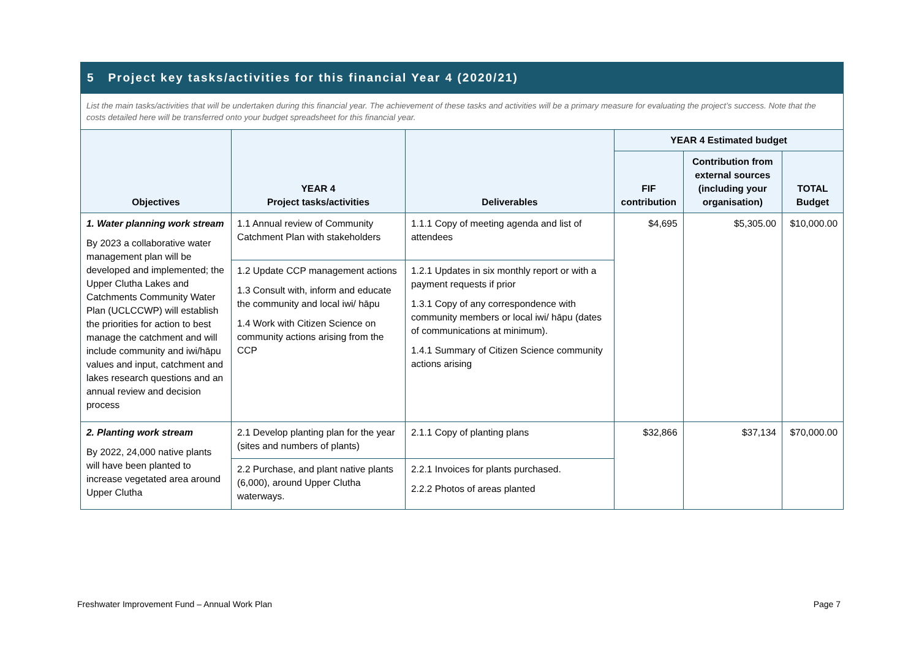5 Project key tasks/activities for this financial Year 4 (2020/21)
List the main tasks/activities that will be undertaken during this financial year. The achievement of these tasks and activities will be a primary measure for evaluating the project’s success. Note that the costs detailed here will be transferred onto your budget spreadsheet for this financial year.
| Objectives | YEAR 4 Project tasks/activities | Deliverables | YEAR 4 Estimated budget | | |
| --- | --- | --- | --- | --- | --- |
| | | | FIF contribution | Contribution from external sources (including your organisation) | TOTAL Budget |
| 1. Water planning work stream By 2023 a collaborative water management plan will be developed and implemented; the Upper Clutha Lakes and Catchments Community Water Plan (UCLCCWP) will establish the priorities for action to best manage the catchment and will include community and iwi/hāpu values and input, catchment and lakes research questions and an annual review and decision process | 1.1 Annual review of Community Catchment Plan with stakeholders | 1.1.1 Copy of meeting agenda and list of attendees | $4,695 | $5,305.00 | $10,000.00 |
| | 1.2 Update CCP management actions 1.3 Consult with, inform and educate the community and local iwi/ hāpu 1.4 Work with Citizen Science on community actions arising from the CCP | 1.2.1 Updates in six monthly report or with a payment requests if prior 1.3.1 Copy of any correspondence with community members or local iwi/ hāpu (dates of communications at minimum). 1.4.1 Summary of Citizen Science community actions arising | | | |
| 2. Planting work stream By 2022, 24,000 native plants will have been planted to increase vegetated area around Upper Clutha | 2.1 Develop planting plan for the year (sites and numbers of plants) | 2.1.1 Copy of planting plans | $32,866 | $37,134 | $70,000.00 |
| | 2.2 Purchase, and plant native plants (6,000), around Upper Clutha waterways. | 2.2.1 Invoices for plants purchased. 2.2.2 Photos of areas planted | | | |
Freshwater Improvement Fund – Annual Work Plan Page 7